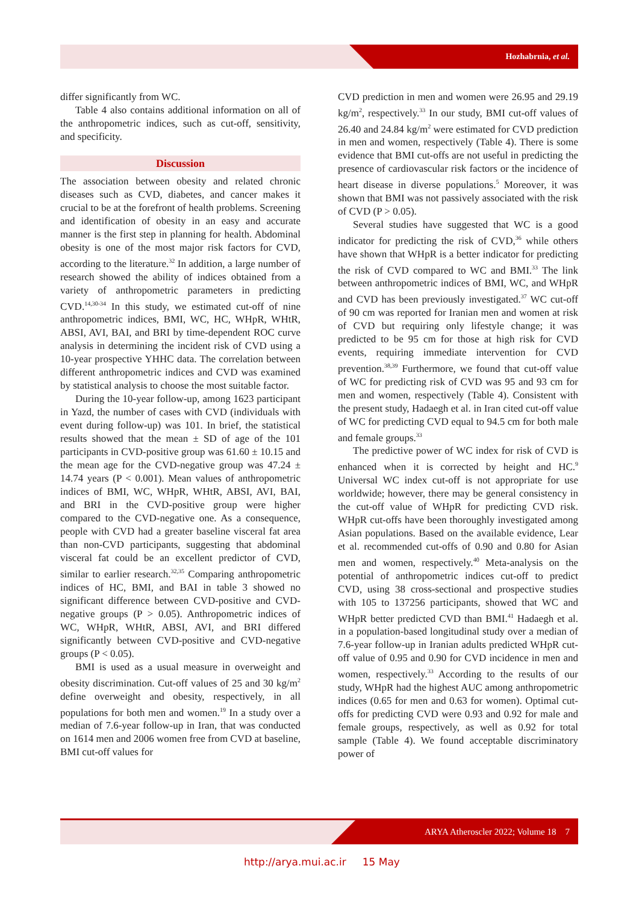Hozhabrnia, et al.
differ significantly from WC.
Table 4 also contains additional information on all of the anthropometric indices, such as cut-off, sensitivity, and specificity.
Discussion
The association between obesity and related chronic diseases such as CVD, diabetes, and cancer makes it crucial to be at the forefront of health problems. Screening and identification of obesity in an easy and accurate manner is the first step in planning for health. Abdominal obesity is one of the most major risk factors for CVD, according to the literature.<sup>32</sup> In addition, a large number of research showed the ability of indices obtained from a variety of anthropometric parameters in predicting CVD.<sup>14,30-34</sup> In this study, we estimated cut-off of nine anthropometric indices, BMI, WC, HC, WHpR, WHtR, ABSI, AVI, BAI, and BRI by time-dependent ROC curve analysis in determining the incident risk of CVD using a 10-year prospective YHHC data. The correlation between different anthropometric indices and CVD was examined by statistical analysis to choose the most suitable factor.
During the 10-year follow-up, among 1623 participant in Yazd, the number of cases with CVD (individuals with event during follow-up) was 101. In brief, the statistical results showed that the mean ± SD of age of the 101 participants in CVD-positive group was 61.60 ± 10.15 and the mean age for the CVD-negative group was 47.24 ± 14.74 years (P < 0.001). Mean values of anthropometric indices of BMI, WC, WHpR, WHtR, ABSI, AVI, BAI, and BRI in the CVD-positive group were higher compared to the CVD-negative one. As a consequence, people with CVD had a greater baseline visceral fat area than non-CVD participants, suggesting that abdominal visceral fat could be an excellent predictor of CVD, similar to earlier research.<sup>32,35</sup> Comparing anthropometric indices of HC, BMI, and BAI in table 3 showed no significant difference between CVD-positive and CVD-negative groups (P > 0.05). Anthropometric indices of WC, WHpR, WHtR, ABSI, AVI, and BRI differed significantly between CVD-positive and CVD-negative groups (P < 0.05).
BMI is used as a usual measure in overweight and obesity discrimination. Cut-off values of 25 and 30 kg/m<sup>2</sup> define overweight and obesity, respectively, in all populations for both men and women.<sup>19</sup> In a study over a median of 7.6-year follow-up in Iran, that was conducted on 1614 men and 2006 women free from CVD at baseline, BMI cut-off values for
CVD prediction in men and women were 26.95 and 29.19 kg/m<sup>2</sup>, respectively.<sup>33</sup> In our study, BMI cut-off values of 26.40 and 24.84 kg/m<sup>2</sup> were estimated for CVD prediction in men and women, respectively (Table 4). There is some evidence that BMI cut-offs are not useful in predicting the presence of cardiovascular risk factors or the incidence of heart disease in diverse populations.<sup>5</sup> Moreover, it was shown that BMI was not passively associated with the risk of CVD (P > 0.05).
Several studies have suggested that WC is a good indicator for predicting the risk of CVD,<sup>36</sup> while others have shown that WHpR is a better indicator for predicting the risk of CVD compared to WC and BMI.<sup>33</sup> The link between anthropometric indices of BMI, WC, and WHpR and CVD has been previously investigated.<sup>37</sup> WC cut-off of 90 cm was reported for Iranian men and women at risk of CVD but requiring only lifestyle change; it was predicted to be 95 cm for those at high risk for CVD events, requiring immediate intervention for CVD prevention.<sup>38,39</sup> Furthermore, we found that cut-off value of WC for predicting risk of CVD was 95 and 93 cm for men and women, respectively (Table 4). Consistent with the present study, Hadaegh et al. in Iran cited cut-off value of WC for predicting CVD equal to 94.5 cm for both male and female groups.<sup>33</sup>
The predictive power of WC index for risk of CVD is enhanced when it is corrected by height and HC.<sup>9</sup> Universal WC index cut-off is not appropriate for use worldwide; however, there may be general consistency in the cut-off value of WHpR for predicting CVD risk. WHpR cut-offs have been thoroughly investigated among Asian populations. Based on the available evidence, Lear et al. recommended cut-offs of 0.90 and 0.80 for Asian men and women, respectively.<sup>40</sup> Meta-analysis on the potential of anthropometric indices cut-off to predict CVD, using 38 cross-sectional and prospective studies with 105 to 137256 participants, showed that WC and WHpR better predicted CVD than BMI.<sup>41</sup> Hadaegh et al. in a population-based longitudinal study over a median of 7.6-year follow-up in Iranian adults predicted WHpR cut-off value of 0.95 and 0.90 for CVD incidence in men and women, respectively.<sup>33</sup> According to the results of our study, WHpR had the highest AUC among anthropometric indices (0.65 for men and 0.63 for women). Optimal cut-offs for predicting CVD were 0.93 and 0.92 for male and female groups, respectively, as well as 0.92 for total sample (Table 4). We found acceptable discriminatory power of
ARYA Atheroscler 2022; Volume 18 7
http://arya.mui.ac.ir 15 May